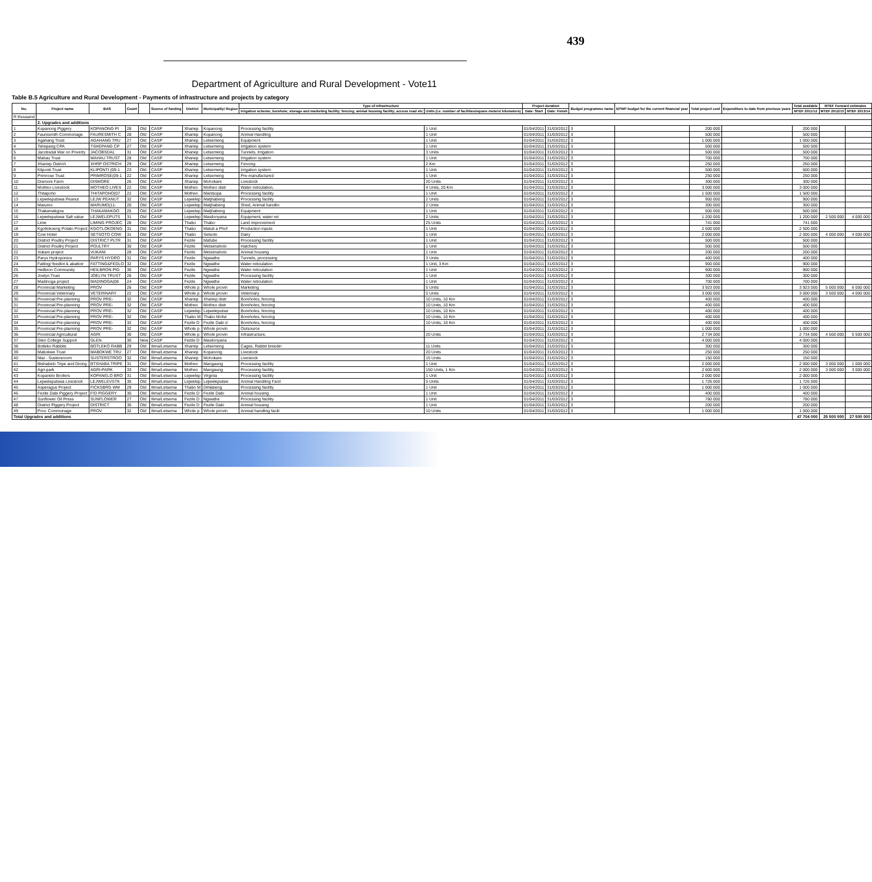439
Department of Agriculture and Rural Development - Vote11
Table B.5 Agriculture and Rural Development - Payments of infrastructure and projects by category
| No. | Project name | BAS | Count | | Source of funding | District | Municipality/ Region | Type of infrastructure | | Project duration | | Budget programme name | EPWP budget for the current financial year | Total project cost | Expenditure to date from previous years | Total available | MTEF Forward estimates | |
| --- | --- | --- | --- | --- | --- | --- | --- | --- | --- | --- | --- | --- | --- | --- | --- | --- | --- | --- |
| | | | | | | | | Irrigation scheme; borehole; storage and marketing facility; fencing; animal housing facility; access road etc | Units (i.e. number of facilities/square meters/ kilometers) | Date: Start | Date: Finish | | | | | MTEF 2011/12 | MTEF 2012/13 | MTEF 2013/14 |
| R thousand | | | | | | | | | | | | | | | | | | |
| | 2. Upgrades and additions | | | | | | | | | | | | | | | | | |
| 1 | Kopanong Piggery | KOPANONG PI | 28 | Old | CASP | Xhariep | Kopanong | Processing facility | 1 Unit | 01/04/2011 | 31/03/2012 | 3 | | 200 000 | | 200 000 | | |
| 2 | Fauresmith Commonage | FAURESMITH C | 28 | Old | CASP | Xhariep | Kopanong | Animal Handling | 1 Unit | 01/04/2011 | 31/03/2012 | 3 | | 500 000 | | 500 000 | | |
| 3 | Agahang Trust | AGAHANG TRU | 27 | Old | CASP | Xhariep | Letsemeng | Equipment | 1 Unit | 01/04/2011 | 31/03/2012 | 3 | | 1 000 000 | | 1 000 000 | | |
| 4 | Tshepang CPA | TSHEPANG CP | 27 | Old | CASP | Xhariep | Letsemeng | Irrigation system | 1 Unit | 01/04/2011 | 31/03/2012 | 3 | | 500 000 | | 500 000 | | |
| 5 | Jacobsdal War on Poverty | JACOBSDAL | 31 | Old | CASP | Xhariep | Letsemeng | Tunnels, Irrigation | 3 Units | 01/04/2011 | 31/03/2012 | 3 | | 500 000 | | 500 000 | | |
| 6 | Mahau Trust | MAHAU TRUST | 28 | Old | CASP | Xhariep | Letsemeng | Irrigation system | 1 Unit | 01/04/2011 | 31/03/2012 | 3 | | 700 000 | | 700 000 | | |
| 7 | Xhariep Ostrich | XHRP OSTRICH | 29 | Old | CASP | Xhariep | Letsemeng | Fencing | 2 Km | 01/04/2011 | 31/03/2012 | 3 | | 250 000 | | 250 000 | | |
| 8 | Kliponti Trust | KLIPONTI (09-1 | 23 | Old | CASP | Xhariep | Letsemeng | Irrigation system | 1 Unit | 01/04/2011 | 31/03/2012 | 3 | | 500 000 | | 500 000 | | |
| 9 | Primrose Trust | PRIMROSE(09-1 | 22 | Old | CASP | Xhariep | Letsemeng | Pre-manufactured | 1 Unit | 01/04/2011 | 31/03/2012 | 3 | | 250 000 | | 250 000 | | |
| 10 | Dismore Farm | DISMORE | 26 | Old | CASP | Xhariep | Mohokare | Livestock | 20 Units | 01/04/2011 | 31/03/2012 | 3 | | 300 000 | | 300 000 | | |
| 11 | Motheo Livestock | MOTHEO LIVES | 22 | Old | CASP | Motheo | Motheo distr | Water reticulation, | 4 Units, 20 Km | 01/04/2011 | 31/03/2012 | 3 | | 3 000 000 | | 3 000 000 | | |
| 12 | Thitapoho | THITAPOHO(07 | 22 | Old | CASP | Motheo | Mantsopa | Processing facility | 1 Unit | 01/04/2011 | 31/03/2012 | 3 | | 1 500 000 | | 1 500 000 | | |
| 13 | Lejweleputswa Peanut | LEJW PEANUT | 32 | Old | CASP | Lejwelep | Matjhabeng | Processing facility | 2 Units | 01/04/2011 | 31/03/2012 | 3 | | 900 000 | | 900 000 | | |
| 14 | Marumo | MARUMO(11- | 20 | Old | CASP | Lejwelep | Matjhabeng | Shed, Animal handlin | 2 Units | 01/04/2011 | 31/03/2012 | 3 | | 300 000 | | 300 000 | | |
| 15 | Thakamakgoa | THAKAMAKGO | 25 | Old | CASP | Lejwelep | Matjhabeng | Equipment | 1 Unit | 01/04/2011 | 31/03/2012 | 3 | | 500 000 | | 500 000 | | |
| 16 | Lejweleputswa Salt value | LEJWELEPUTS | 31 | Old | CASP | Lejwelep | Masilonyana | Equipment, water ret | 2 Units | 01/04/2011 | 31/03/2012 | 3 | | 1 200 000 | | 1 200 000 | 2 500 000 | 4 000 000 |
| 17 | Lime | LIMING PROJEC | 28 | Old | CASP | Thabo | Thabo | Land improvement | 25 Units | 01/04/2011 | 31/03/2012 | 3 | | 741 000 | | 741 000 | | |
| 18 | Kgotlokoeng Potato Project | KGOTLOKOENG | 31 | Old | CASP | Thabo | Maluti a Phof | Production inputs | 1 Unit | 01/04/2011 | 31/03/2012 | 3 | | 2 500 000 | | 2 500 000 | | |
| 19 | Cow Hotel | SETSOTO COW | 31 | Old | CASP | Thabo | Setsoto | Dairy | 1 Unit | 01/04/2011 | 31/03/2012 | 3 | | 2 000 000 | | 2 000 000 | 4 000 000 | 4 000 000 |
| 20 | District Poultry Project | DISTRICT PLTR | 31 | Old | CASP | Fezile | Mafube | Processing facility | 1 Unit | 01/04/2011 | 31/03/2012 | 3 | | 500 000 | | 500 000 | | |
| 21 | District Poultry Project | POULTRY | 30 | Old | CASP | Fezile | Metsimaholo | Hatchery | 1 Unit | 01/04/2011 | 31/03/2012 | 3 | | 500 000 | | 500 000 | | |
| 22 | Vukani project | VUKANI | 28 | Old | CASP | Fezile | Metsimaholo | Animal housing | 1 Unit | 01/04/2011 | 31/03/2012 | 3 | | 200 000 | | 200 000 | | |
| 23 | Parys Hydroponics | PARYS HYDRO | 31 | Old | CASP | Fezile | Ngwathe | Tunnels, processing | 3 Units | 01/04/2011 | 31/03/2012 | 3 | | 400 000 | | 400 000 | | |
| 24 | Fatting/ feedlot & abattoir | FATTING&FEDLO | 32 | Old | CASP | Fezile | Ngwathe | Water reticulation | 1 Unit, 3 Km | 01/04/2011 | 31/03/2012 | 3 | | 900 000 | | 900 000 | | |
| 25 | Heilbron Community | HEILBRON PIG | 30 | Old | CASP | Fezile | Ngwathe | Water reticulation | 1 Unit | 01/04/2011 | 31/03/2012 | 3 | | 900 000 | | 900 000 | | |
| 26 | Joelyn Trust | JOELYN TRUST | 26 | Old | CASP | Fezile | Ngwathe | Processing facility | 1 Unit | 01/04/2011 | 31/03/2012 | 3 | | 300 000 | | 300 000 | | |
| 27 | Madinoga project | MADINOGA(08 | 24 | Old | CASP | Fezile | Ngwathe | Water reticulation | 1 Unit | 01/04/2011 | 31/03/2012 | 3 | | 700 000 | | 700 000 | | |
| 28 | Provincial Marketing | PROV | 26 | Old | CASP | Whole p | Whole provin | Marketing | 5 Units | 01/04/2011 | 31/03/2012 | 3 | | 3 923 000 | | 3 923 000 | 5 000 000 | 6 000 000 |
| 29 | Provincial Veterinary | VETERINARY | 22 | Old | CASP | Whole p | Whole provin | Veterinary | 5 Units | 01/04/2011 | 31/03/2012 | 3 | | 3 000 000 | | 3 000 000 | 3 500 000 | 4 000 000 |
| 30 | Provincial Pre-planning | PROV PRE- | 32 | Old | CASP | Xhariep | Xhariep distr | Boreholes, fencing | 10 Units, 10 Km | 01/04/2011 | 31/03/2012 | 3 | | 400 000 | | 400 000 | | |
| 31 | Provincial Pre-planning | PROV PRE- | 32 | Old | CASP | Motheo | Motheo distr | Boreholes, fencing | 10 Units, 10 Km | 01/04/2011 | 31/03/2012 | 3 | | 400 000 | | 400 000 | | |
| 32 | Provincial Pre-planning | PROV PRE- | 32 | Old | CASP | Lejwelep | Lejweleputsw | Boreholes, fencing | 10 Units, 10 Km | 01/04/2011 | 31/03/2012 | 3 | | 400 000 | | 400 000 | | |
| 33 | Provincial Pre-planning | PROV PRE- | 32 | Old | CASP | Thabo M | Thabo Mofut | Boreholes, fencing | 10 Units, 10 Km | 01/04/2011 | 31/03/2012 | 3 | | 400 000 | | 400 000 | | |
| 34 | Provincial Pre-planning | PROV PRE- | 32 | Old | CASP | Fezile D | Fezile Dabi d | Boreholes, fencing | 10 Units, 10 Km | 01/04/2011 | 31/03/2012 | 3 | | 400 000 | | 400 000 | | |
| 35 | Provincial Pre-planning | PROV PRE- | 32 | Old | CASP | Whole p | Whole provin | Outsource | | 01/04/2011 | 31/03/2012 | 3 | | 1 000 000 | | 1 000 000 | | |
| 36 | Provincial Agricultural | AGRI | 30 | Old | CASP | Whole p | Whole provin | Infrastructure, | 20 Units | 01/04/2011 | 31/03/2012 | 3 | | 2 734 000 | | 2 734 000 | 4 500 000 | 5 500 000 |
| 37 | Glen College Support | GLEN | 30 | New | CASP | Fezile D | Masilonyana | | | 01/04/2011 | 31/03/2012 | 3 | | 4 000 000 | | 4 000 000 | | |
| 38 | Botleko Rabbits | BOTLEKO RABB | 29 | Old | Ilima/Letsema | Xhariep | Letsemeng | Cages, Rabbit breedin | 11 Units | 01/04/2011 | 31/03/2012 | 3 | | 300 000 | | 300 000 | | |
| 39 | Mabokwe Trust | MABOKWE TRU | 27 | Old | Ilima/Letsema | Xhariep | Kopanong | Livestock | 20 Units | 01/04/2011 | 31/03/2012 | 3 | | 250 000 | | 250 000 | | |
| 40 | Ntai - Sustersroom | SUSTERSTROO | 32 | Old | Ilima/Letsema | Xhariep | Mohokare | Livestock | 15 Units | 01/04/2011 | 31/03/2012 | 3 | | 150 000 | | 150 000 | | |
| 41 | Btshabelo Tripe and Dicing | BTSHABA TRIPE | 31 | Old | Ilima/Letsema | Motheo | Mangaung | Processing facility | 1 Unit | 01/04/2011 | 31/03/2012 | 3 | | 2 000 000 | | 2 000 000 | 3 000 000 | 1 000 000 |
| 42 | Agri-park | AGRI-PARK | 33 | Old | Ilima/Letsema | Motheo | Mangaung | Processing facility, | 150 Units, 1 Km | 01/04/2011 | 31/03/2012 | 3 | | 2 600 000 | | 2 000 000 | 3 000 000 | 3 000 000 |
| 43 | Kopanelo Broilers | KOPANELO BRO | 31 | Old | Ilima/Letsema | Lejwelep | Virginia | Processing facility | 1 Unit | 01/04/2011 | 31/03/2012 | 3 | | 2 000 000 | | 2 000 000 | | |
| 44 | Lejweleputswa Livestock | LEJWELEVSTK | 30 | Old | Ilima/Letsema | Lejwelep | Lejweleputsw | Animal Handling Facil | 5 Units | 01/04/2011 | 31/03/2012 | 3 | | 1 726 000 | | 1 726 000 | | |
| 45 | Asperagus Project | FICKSBRG WM | 29 | Old | Ilima/Letsema | Thabo M | Dihlabeng | Processing facility | 1 Unit | 01/04/2011 | 31/03/2012 | 3 | | 1 000 000 | | 1 000 000 | | |
| 46 | Fezile Dabi Piggery Project | F/D PIGGERY | 30 | Old | Ilima/Letsema | Fezile D | Fezile Dabi | Animal housing | 1 Unit | 01/04/2011 | 31/03/2012 | 3 | | 400 000 | | 400 000 | | |
| 47 | Sunflower Oil Press | SUNFLOWER | 27 | Old | Ilima/Letsema | Fezile D | Ngwathe | Processing facility | 1 Unit | 01/04/2011 | 31/03/2012 | 3 | | 780 000 | | 780 000 | | |
| 48 | District Piggery Project | DISTRICT | 30 | Old | Ilima/Letsema | Fezile D | Fezile Dabi | Animal housing | 1 Unit | 01/04/2011 | 31/03/2012 | 3 | | 200 000 | | 200 000 | | |
| 49 | Prov. Commonage | PROV | 32 | Old | Ilima/Letsema | Whole p | Whole provin | Animal handling facili | 10 Units | 01/04/2011 | 31/03/2012 | 3 | | 1 000 000 | | 1 000 000 | | |
| Total Upgrades and additions | | | | | | | | | | | | | | | | 47 704 000 | 25 500 000 | 27 500 000 |